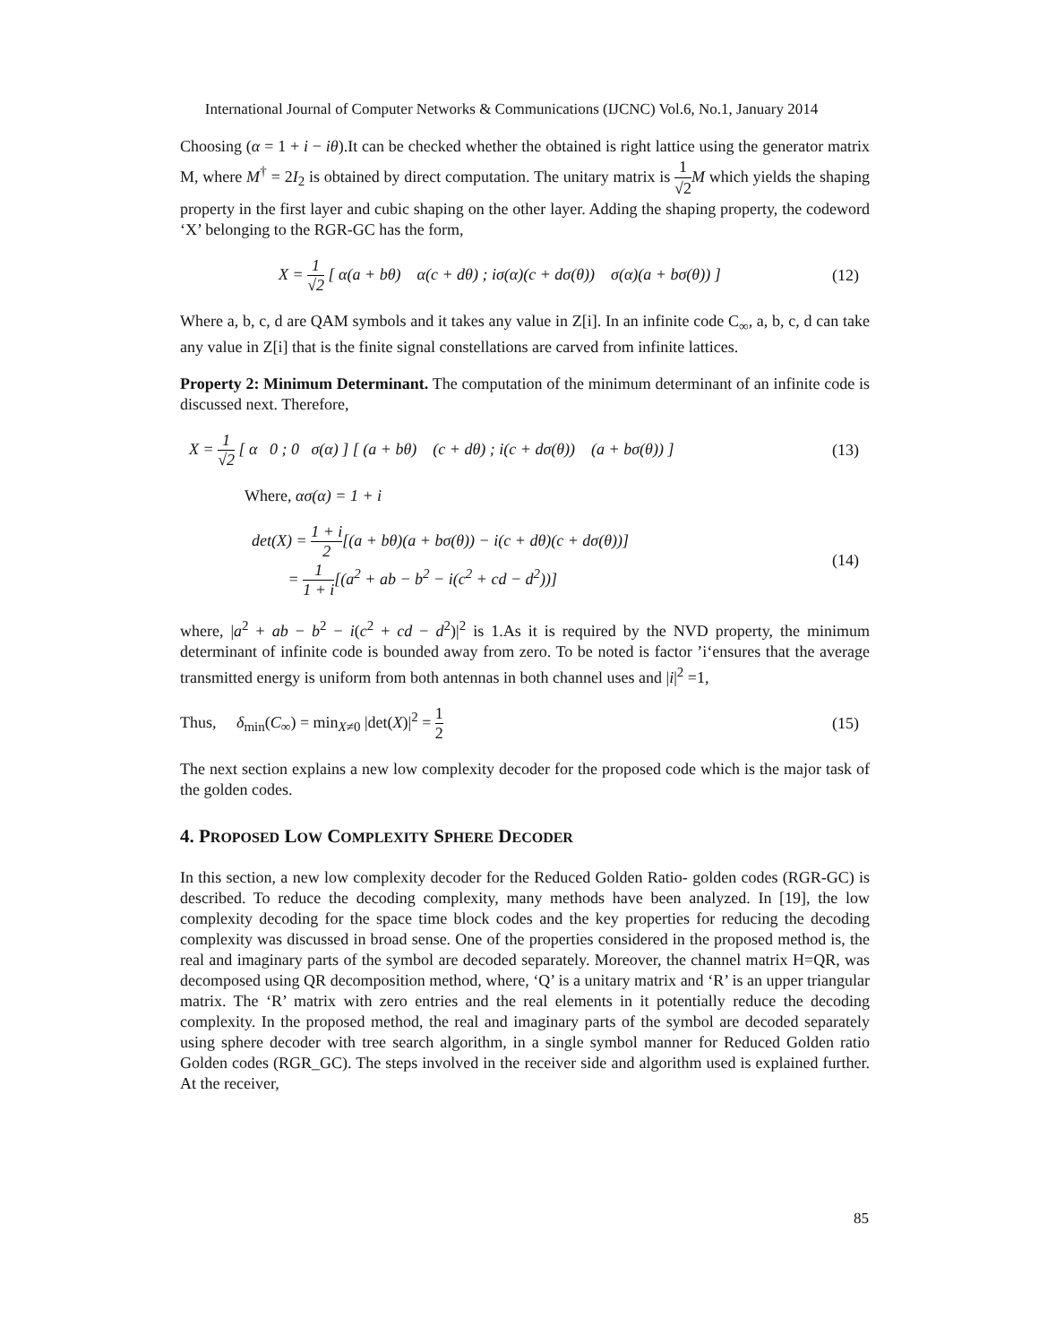International Journal of Computer Networks & Communications (IJCNC) Vol.6, No.1, January 2014
Choosing (α = 1 + i − iθ).It can be checked whether the obtained is right lattice using the generator matrix M, where M<sup>†</sup> = 2I<sub>2</sub> is obtained by direct computation. The unitary matrix is 1 √2 M which yields the shaping property in the first layer and cubic shaping on the other layer. Adding the shaping property, the codeword ‘X’ belonging to the RGR-GC has the form,
X = 1 √2 [ α(a + bθ) α(c + dθ) ; iσ(α)(c + dσ(θ)) σ(α)(a + bσ(θ)) ]
(12)
Where a, b, c, d are QAM symbols and it takes any value in Z[i]. In an infinite code C<sub>∞</sub>, a, b, c, d can take any value in Z[i] that is the finite signal constellations are carved from infinite lattices.
Property 2: Minimum Determinant. The computation of the minimum determinant of an infinite code is discussed next. Therefore,
X = 1 √2 [ α 0 ; 0 σ(α) ] [ (a + bθ) (c + dθ) ; i(c + dσ(θ)) (a + bσ(θ)) ]
(13)
Where, ασ(α) = 1 + i
det(X) = 1 + i 2[(a + bθ)(a + bσ(θ)) − i(c + dθ)(c + dσ(θ))]
= 1 1 + i[(a<sup>2</sup> + ab − b<sup>2</sup> − i(c<sup>2</sup> + cd − d<sup>2</sup>))]
(14)
where, |a<sup>2</sup> + ab − b<sup>2</sup> − i(c<sup>2</sup> + cd − d<sup>2</sup>)|<sup>2</sup> is 1.As it is required by the NVD property, the minimum determinant of infinite code is bounded away from zero. To be noted is factor ’i‘ensures that the average transmitted energy is uniform from both antennas in both channel uses and |i|<sup>2</sup> =1,
Thus, δ<sub>min</sub>(C<sub>∞</sub>) = min<sub>X≠0</sub> |det(X)|<sup>2</sup> = 1 2
(15)
The next section explains a new low complexity decoder for the proposed code which is the major task of the golden codes.
4. PROPOSED LOW COMPLEXITY SPHERE DECODER
In this section, a new low complexity decoder for the Reduced Golden Ratio- golden codes (RGR-GC) is described. To reduce the decoding complexity, many methods have been analyzed. In [19], the low complexity decoding for the space time block codes and the key properties for reducing the decoding complexity was discussed in broad sense. One of the properties considered in the proposed method is, the real and imaginary parts of the symbol are decoded separately. Moreover, the channel matrix H=QR, was decomposed using QR decomposition method, where, ‘Q’ is a unitary matrix and ‘R’ is an upper triangular matrix. The ‘R’ matrix with zero entries and the real elements in it potentially reduce the decoding complexity. In the proposed method, the real and imaginary parts of the symbol are decoded separately using sphere decoder with tree search algorithm, in a single symbol manner for Reduced Golden ratio Golden codes (RGR_GC). The steps involved in the receiver side and algorithm used is explained further. At the receiver,
85